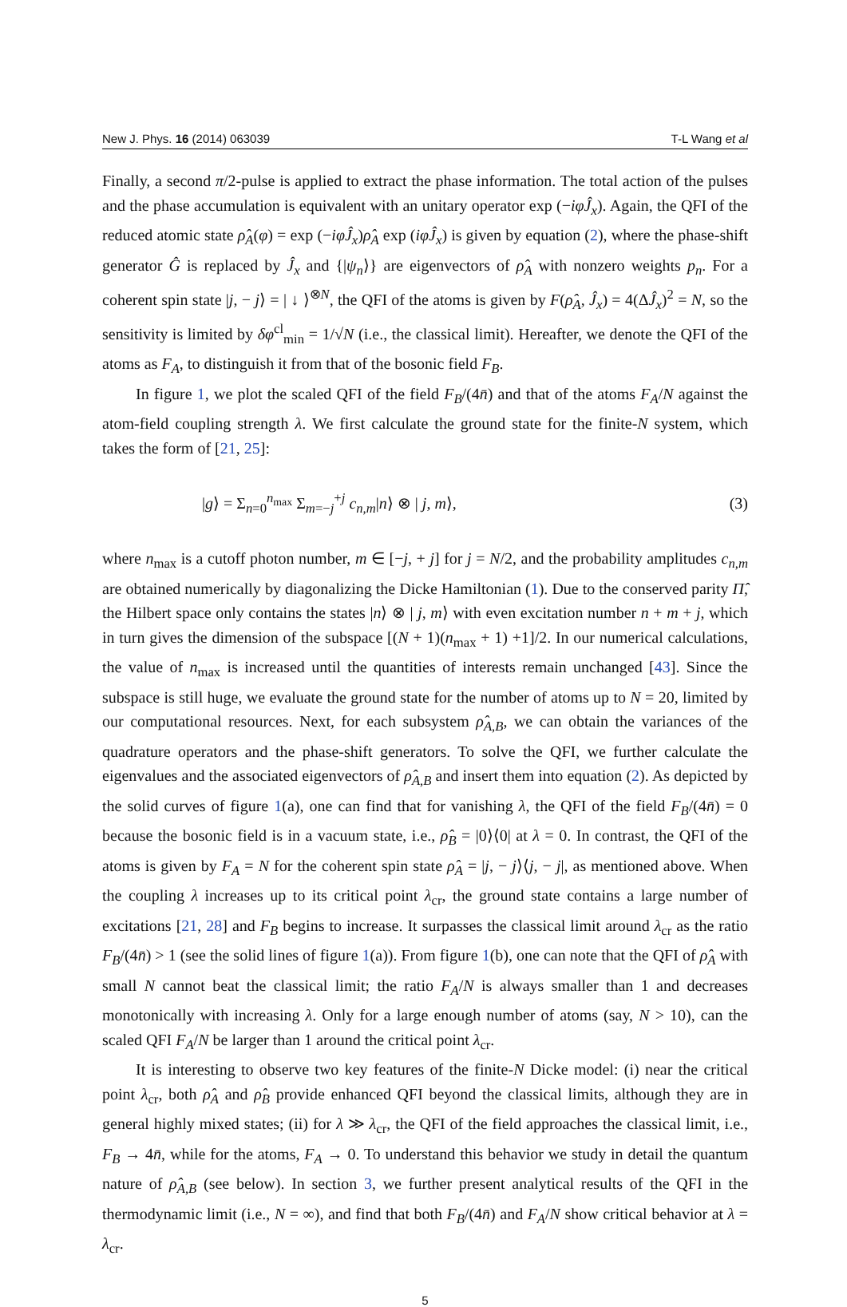New J. Phys. 16 (2014) 063039 T-L Wang et al
Finally, a second π/2-pulse is applied to extract the phase information. The total action of the pulses and the phase accumulation is equivalent with an unitary operator exp (−iφĴ<sub>x</sub>). Again, the QFI of the reduced atomic state ρ̂<sub>A</sub>(φ) = exp (−iφĴ<sub>x</sub>)ρ̂<sub>A</sub> exp (iφĴ<sub>x</sub>) is given by equation (2), where the phase-shift generator Ĝ is replaced by Ĵ<sub>x</sub> and {|ψ<sub>n</sub>⟩} are eigenvectors of ρ̂<sub>A</sub> with nonzero weights p<sub>n</sub>. For a coherent spin state |j, − j⟩ = | ↓ ⟩<sup>⊗N</sup>, the QFI of the atoms is given by F(ρ̂<sub>A</sub>, Ĵ<sub>x</sub>) = 4(ΔĴ<sub>x</sub>)<sup>2</sup> = N, so the sensitivity is limited by δφ<sup>cl</sup><sub>min</sub> = 1/√N (i.e., the classical limit). Hereafter, we denote the QFI of the atoms as F<sub>A</sub>, to distinguish it from that of the bosonic field F<sub>B</sub>.
In figure 1, we plot the scaled QFI of the field F<sub>B</sub>/(4n̄) and that of the atoms F<sub>A</sub>/N against the atom-field coupling strength λ. We first calculate the ground state for the finite-N system, which takes the form of [21, 25]:
|g⟩ = Σ<sub>n=0</sub><sup>n<sub>max</sub></sup> Σ<sub>m=−j</sub><sup>+j</sup> c<sub>n,m</sub>|n⟩ ⊗ | j, m⟩, (3)
where n<sub>max</sub> is a cutoff photon number, m ∈ [−j, + j] for j = N/2, and the probability amplitudes c<sub>n,m</sub> are obtained numerically by diagonalizing the Dicke Hamiltonian (1). Due to the conserved parity Π̂, the Hilbert space only contains the states |n⟩ ⊗ | j, m⟩ with even excitation number n + m + j, which in turn gives the dimension of the subspace [(N + 1)(n<sub>max</sub> + 1) +1]/2. In our numerical calculations, the value of n<sub>max</sub> is increased until the quantities of interests remain unchanged [43]. Since the subspace is still huge, we evaluate the ground state for the number of atoms up to N = 20, limited by our computational resources. Next, for each subsystem ρ̂<sub>A,B</sub>, we can obtain the variances of the quadrature operators and the phase-shift generators. To solve the QFI, we further calculate the eigenvalues and the associated eigenvectors of ρ̂<sub>A,B</sub> and insert them into equation (2). As depicted by the solid curves of figure 1(a), one can find that for vanishing λ, the QFI of the field F<sub>B</sub>/(4n̄) = 0 because the bosonic field is in a vacuum state, i.e., ρ̂<sub>B</sub> = |0⟩⟨0| at λ = 0. In contrast, the QFI of the atoms is given by F<sub>A</sub> = N for the coherent spin state ρ̂<sub>A</sub> = |j, − j⟩⟨j, − j|, as mentioned above. When the coupling λ increases up to its critical point λ<sub>cr</sub>, the ground state contains a large number of excitations [21, 28] and F<sub>B</sub> begins to increase. It surpasses the classical limit around λ<sub>cr</sub> as the ratio F<sub>B</sub>/(4n̄) > 1 (see the solid lines of figure 1(a)). From figure 1(b), one can note that the QFI of ρ̂<sub>A</sub> with small N cannot beat the classical limit; the ratio F<sub>A</sub>/N is always smaller than 1 and decreases monotonically with increasing λ. Only for a large enough number of atoms (say, N > 10), can the scaled QFI F<sub>A</sub>/N be larger than 1 around the critical point λ<sub>cr</sub>.
It is interesting to observe two key features of the finite-N Dicke model: (i) near the critical point λ<sub>cr</sub>, both ρ̂<sub>A</sub> and ρ̂<sub>B</sub> provide enhanced QFI beyond the classical limits, although they are in general highly mixed states; (ii) for λ ≫ λ<sub>cr</sub>, the QFI of the field approaches the classical limit, i.e., F<sub>B</sub> → 4n̄, while for the atoms, F<sub>A</sub> → 0. To understand this behavior we study in detail the quantum nature of ρ̂<sub>A,B</sub> (see below). In section 3, we further present analytical results of the QFI in the thermodynamic limit (i.e., N = ∞), and find that both F<sub>B</sub>/(4n̄) and F<sub>A</sub>/N show critical behavior at λ = λ<sub>cr</sub>.
5